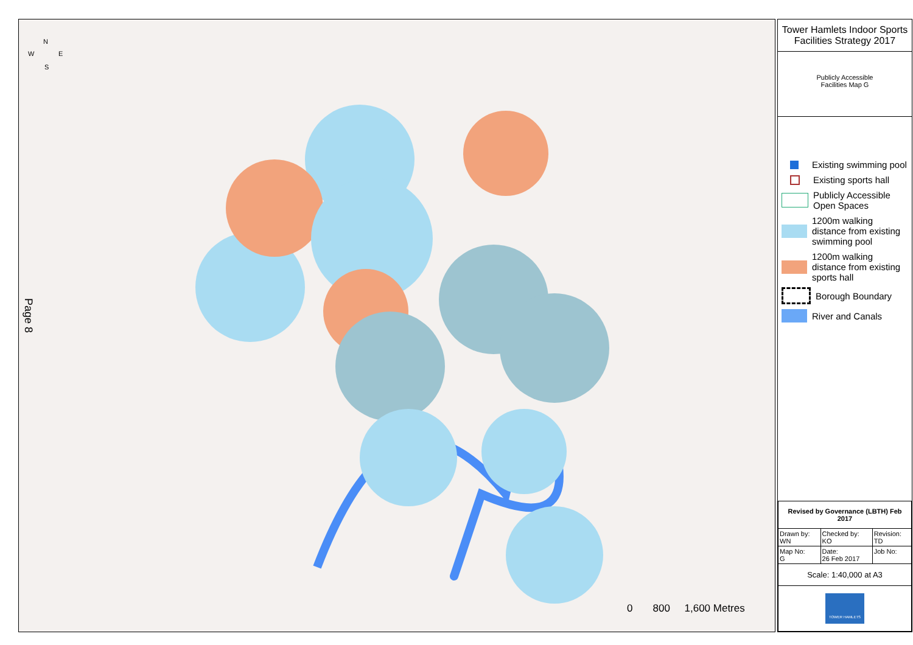N
W
E
S
Page 8
0 800 1,600 Metres
Tower Hamlets Indoor Sports Facilities Strategy 2017
Publicly Accessible
Facilities Map G
Existing swimming pool
Existing sports hall
Publicly Accessible Open Spaces
1200m walking distance from existing swimming pool
1200m walking distance from existing sports hall
Borough Boundary
River and Canals
| Revised by Governance (LBTH) Feb 2017 | | |
| Drawn by: WN | Checked by: KO | Revision: TD |
| Map No: G | Date: 26 Feb 2017 | Job No: |
| Scale: 1:40,000 at A3 | | |
| TOWER HAMLETS | | |